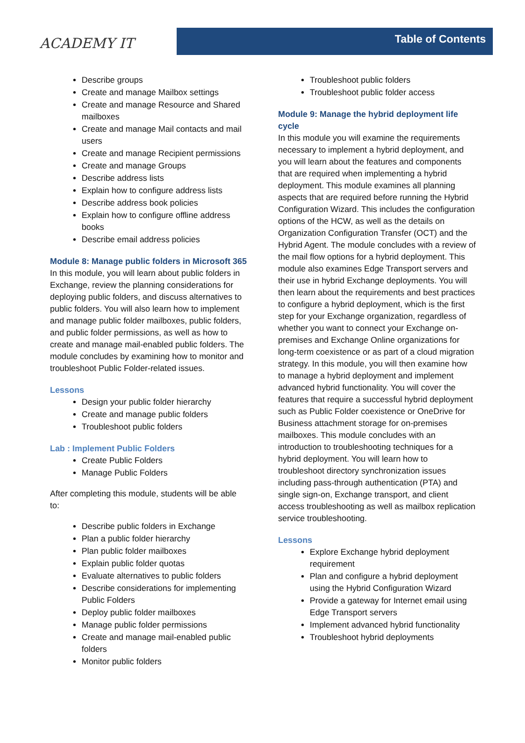ACADEMY IT
Table of Contents
Describe groups
Create and manage Mailbox settings
Create and manage Resource and Shared mailboxes
Create and manage Mail contacts and mail users
Create and manage Recipient permissions
Create and manage Groups
Describe address lists
Explain how to configure address lists
Describe address book policies
Explain how to configure offline address books
Describe email address policies
Module 8: Manage public folders in Microsoft 365
In this module, you will learn about public folders in Exchange, review the planning considerations for deploying public folders, and discuss alternatives to public folders. You will also learn how to implement and manage public folder mailboxes, public folders, and public folder permissions, as well as how to create and manage mail-enabled public folders. The module concludes by examining how to monitor and troubleshoot Public Folder-related issues.
Lessons
Design your public folder hierarchy
Create and manage public folders
Troubleshoot public folders
Lab : Implement Public Folders
Create Public Folders
Manage Public Folders
After completing this module, students will be able to:
Describe public folders in Exchange
Plan a public folder hierarchy
Plan public folder mailboxes
Explain public folder quotas
Evaluate alternatives to public folders
Describe considerations for implementing Public Folders
Deploy public folder mailboxes
Manage public folder permissions
Create and manage mail-enabled public folders
Monitor public folders
Troubleshoot public folders
Troubleshoot public folder access
Module 9: Manage the hybrid deployment life cycle
In this module you will examine the requirements necessary to implement a hybrid deployment, and you will learn about the features and components that are required when implementing a hybrid deployment. This module examines all planning aspects that are required before running the Hybrid Configuration Wizard. This includes the configuration options of the HCW, as well as the details on Organization Configuration Transfer (OCT) and the Hybrid Agent. The module concludes with a review of the mail flow options for a hybrid deployment. This module also examines Edge Transport servers and their use in hybrid Exchange deployments. You will then learn about the requirements and best practices to configure a hybrid deployment, which is the first step for your Exchange organization, regardless of whether you want to connect your Exchange on-premises and Exchange Online organizations for long-term coexistence or as part of a cloud migration strategy. In this module, you will then examine how to manage a hybrid deployment and implement advanced hybrid functionality. You will cover the features that require a successful hybrid deployment such as Public Folder coexistence or OneDrive for Business attachment storage for on-premises mailboxes. This module concludes with an introduction to troubleshooting techniques for a hybrid deployment. You will learn how to troubleshoot directory synchronization issues including pass-through authentication (PTA) and single sign-on, Exchange transport, and client access troubleshooting as well as mailbox replication service troubleshooting.
Lessons
Explore Exchange hybrid deployment requirement
Plan and configure a hybrid deployment using the Hybrid Configuration Wizard
Provide a gateway for Internet email using Edge Transport servers
Implement advanced hybrid functionality
Troubleshoot hybrid deployments